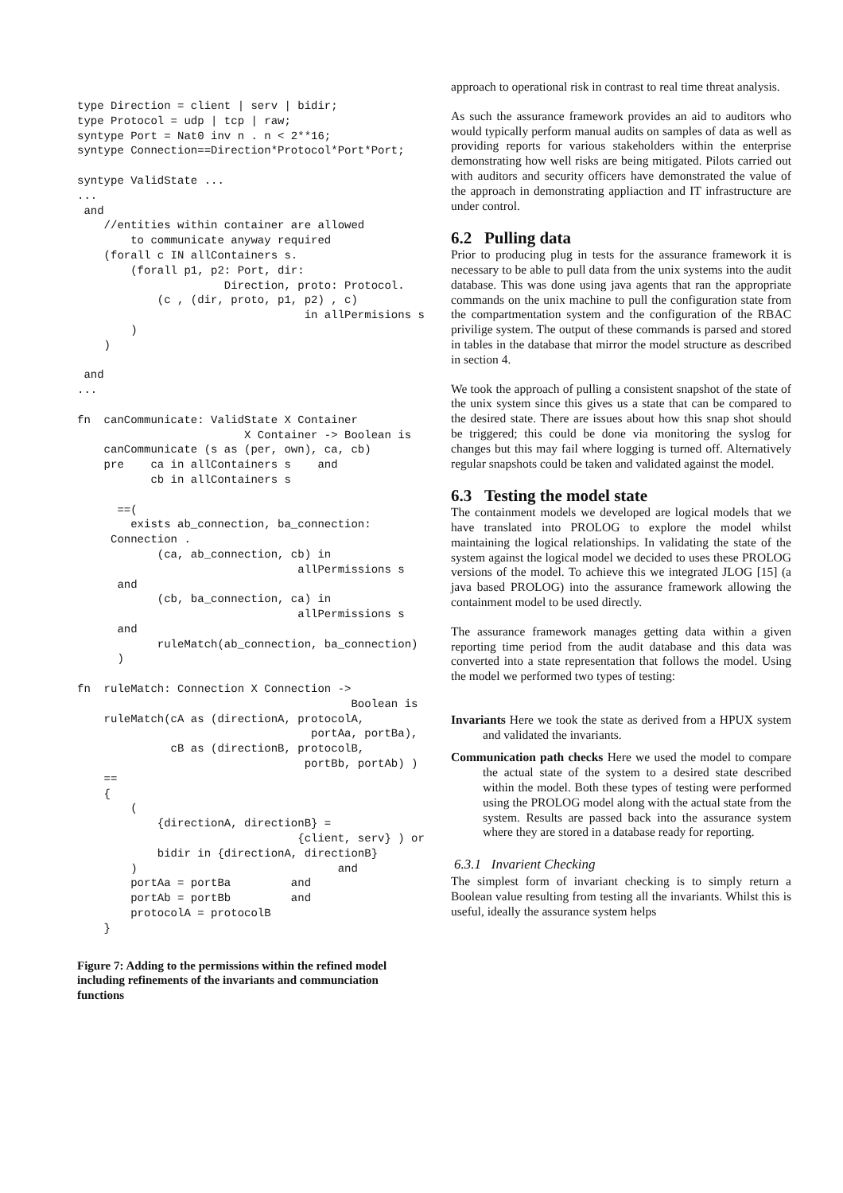type Direction = client | serv | bidir;
type Protocol = udp | tcp | raw;
syntype Port = Nat0 inv n . n < 2**16;
syntype Connection==Direction*Protocol*Port*Port;

syntype ValidState ...
...
 and
    //entities within container are allowed
        to communicate anyway required
    (forall c IN allContainers s.
        (forall p1, p2: Port, dir:
                      Direction, proto: Protocol.
            (c , (dir, proto, p1, p2) , c)
                                  in allPermisions s
        )
    )

 and
...

fn  canCommunicate: ValidState X Container
                         X Container -> Boolean is
    canCommunicate (s as (per, own), ca, cb)
    pre    ca in allContainers s    and
           cb in allContainers s

      ==(
        exists ab_connection, ba_connection:
     Connection .
            (ca, ab_connection, cb) in
                                 allPermissions s
      and
            (cb, ba_connection, ca) in
                                 allPermissions s
      and
            ruleMatch(ab_connection, ba_connection)
      )

fn  ruleMatch: Connection X Connection ->
                                         Boolean is
    ruleMatch(cA as (directionA, protocolA,
                                   portAa, portBa),
              cB as (directionB, protocolB,
                                  portBb, portAb) )
    ==
    {
        (
            {directionA, directionB} =
                                 {client, serv} ) or
            bidir in {directionA, directionB}
        )                              and
        portAa = portBa         and
        portAb = portBb         and
        protocolA = protocolB
    }
Figure 7: Adding to the permissions within the refined model including refinements of the invariants and communciation functions
approach to operational risk in contrast to real time threat analysis.
As such the assurance framework provides an aid to auditors who would typically perform manual audits on samples of data as well as providing reports for various stakeholders within the enterprise demonstrating how well risks are being mitigated. Pilots carried out with auditors and security officers have demonstrated the value of the approach in demonstrating appliaction and IT infrastructure are under control.
6.2 Pulling data
Prior to producing plug in tests for the assurance framework it is necessary to be able to pull data from the unix systems into the audit database. This was done using java agents that ran the appropriate commands on the unix machine to pull the configuration state from the compartmentation system and the configuration of the RBAC privilige system. The output of these commands is parsed and stored in tables in the database that mirror the model structure as described in section 4.
We took the approach of pulling a consistent snapshot of the state of the unix system since this gives us a state that can be compared to the desired state. There are issues about how this snap shot should be triggered; this could be done via monitoring the syslog for changes but this may fail where logging is turned off. Alternatively regular snapshots could be taken and validated against the model.
6.3 Testing the model state
The containment models we developed are logical models that we have translated into PROLOG to explore the model whilst maintaining the logical relationships. In validating the state of the system against the logical model we decided to uses these PROLOG versions of the model. To achieve this we integrated JLOG [15] (a java based PROLOG) into the assurance framework allowing the containment model to be used directly.
The assurance framework manages getting data within a given reporting time period from the audit database and this data was converted into a state representation that follows the model. Using the model we performed two types of testing:
Invariants Here we took the state as derived from a HPUX system and validated the invariants.
Communication path checks Here we used the model to compare the actual state of the system to a desired state described within the model. Both these types of testing were performed using the PROLOG model along with the actual state from the system. Results are passed back into the assurance system where they are stored in a database ready for reporting.
6.3.1 Invarient Checking
The simplest form of invariant checking is to simply return a Boolean value resulting from testing all the invariants. Whilst this is useful, ideally the assurance system helps